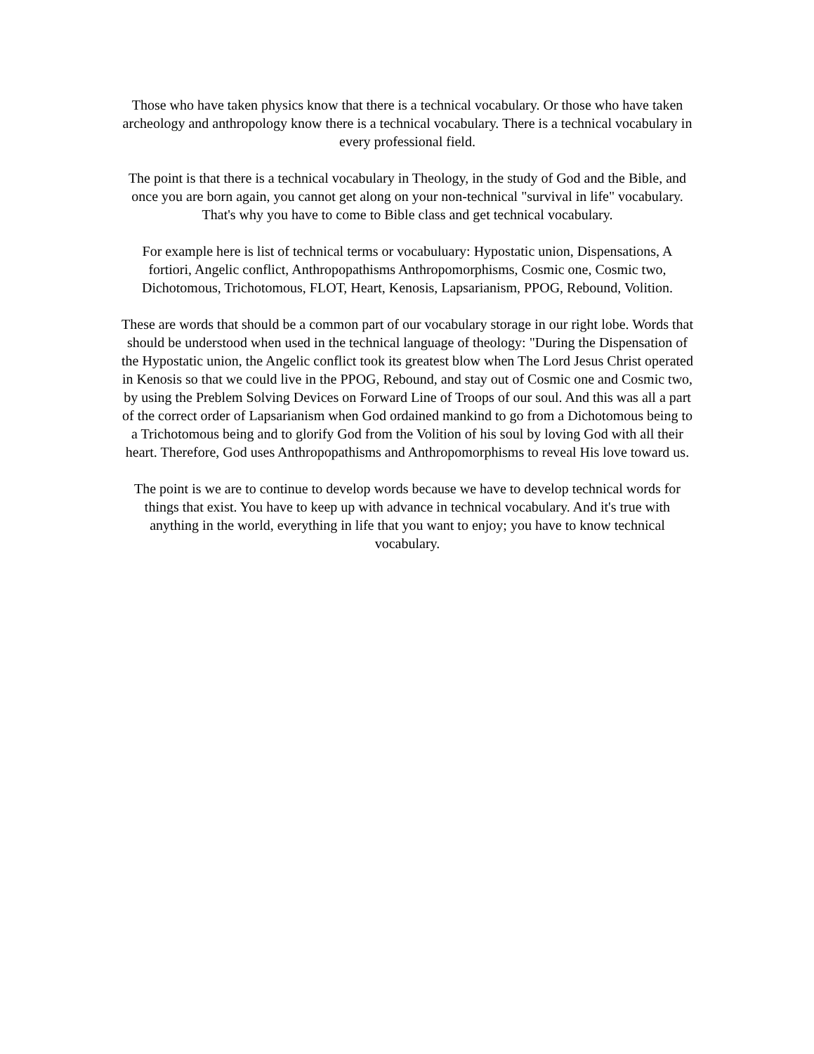Those who have taken physics know that there is a technical vocabulary. Or those who have taken archeology and anthropology know there is a technical vocabulary. There is a technical vocabulary in every professional field.
The point is that there is a technical vocabulary in Theology, in the study of God and the Bible, and once you are born again, you cannot get along on your non-technical "survival in life" vocabulary. That's why you have to come to Bible class and get technical vocabulary.
For example here is list of technical terms or vocabuluary: Hypostatic union, Dispensations, A fortiori, Angelic conflict, Anthropopathisms Anthropomorphisms, Cosmic one, Cosmic two, Dichotomous, Trichotomous, FLOT, Heart, Kenosis, Lapsarianism, PPOG, Rebound, Volition.
These are words that should be a common part of our vocabulary storage in our right lobe. Words that should be understood when used in the technical language of theology: "During the Dispensation of the Hypostatic union, the Angelic conflict took its greatest blow when The Lord Jesus Christ operated in Kenosis so that we could live in the PPOG, Rebound, and stay out of Cosmic one and Cosmic two, by using the Preblem Solving Devices on Forward Line of Troops of our soul. And this was all a part of the correct order of Lapsarianism when God ordained mankind to go from a Dichotomous being to a Trichotomous being and to glorify God from the Volition of his soul by loving God with all their heart. Therefore, God uses Anthropopathisms and Anthropomorphisms to reveal His love toward us.
The point is we are to continue to develop words because we have to develop technical words for things that exist. You have to keep up with advance in technical vocabulary. And it's true with anything in the world, everything in life that you want to enjoy; you have to know technical vocabulary.